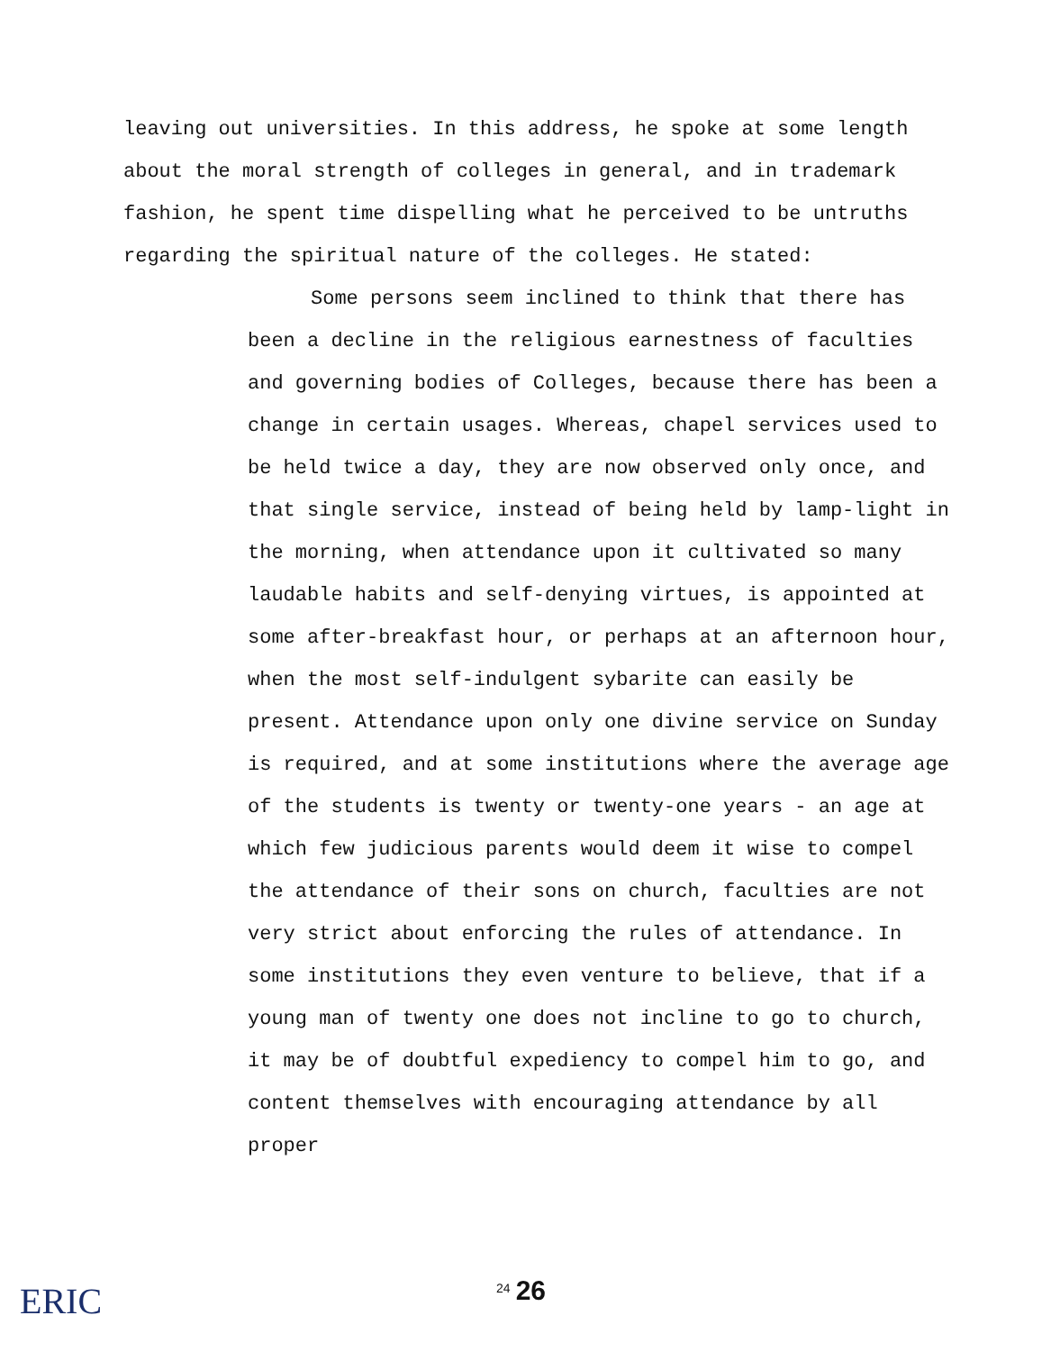leaving out universities. In this address, he spoke at some length about the moral strength of colleges in general, and in trademark fashion, he spent time dispelling what he perceived to be untruths regarding the spiritual nature of the colleges. He stated:
Some persons seem inclined to think that there has been a decline in the religious earnestness of faculties and governing bodies of Colleges, because there has been a change in certain usages. Whereas, chapel services used to be held twice a day, they are now observed only once, and that single service, instead of being held by lamp-light in the morning, when attendance upon it cultivated so many laudable habits and self-denying virtues, is appointed at some after-breakfast hour, or perhaps at an afternoon hour, when the most self-indulgent sybarite can easily be present. Attendance upon only one divine service on Sunday is required, and at some institutions where the average age of the students is twenty or twenty-one years - an age at which few judicious parents would deem it wise to compel the attendance of their sons on church, faculties are not very strict about enforcing the rules of attendance. In some institutions they even venture to believe, that if a young man of twenty one does not incline to go to church, it may be of doubtful expediency to compel him to go, and content themselves with encouraging attendance by all proper
ERIC
<sup>24</sup> 26